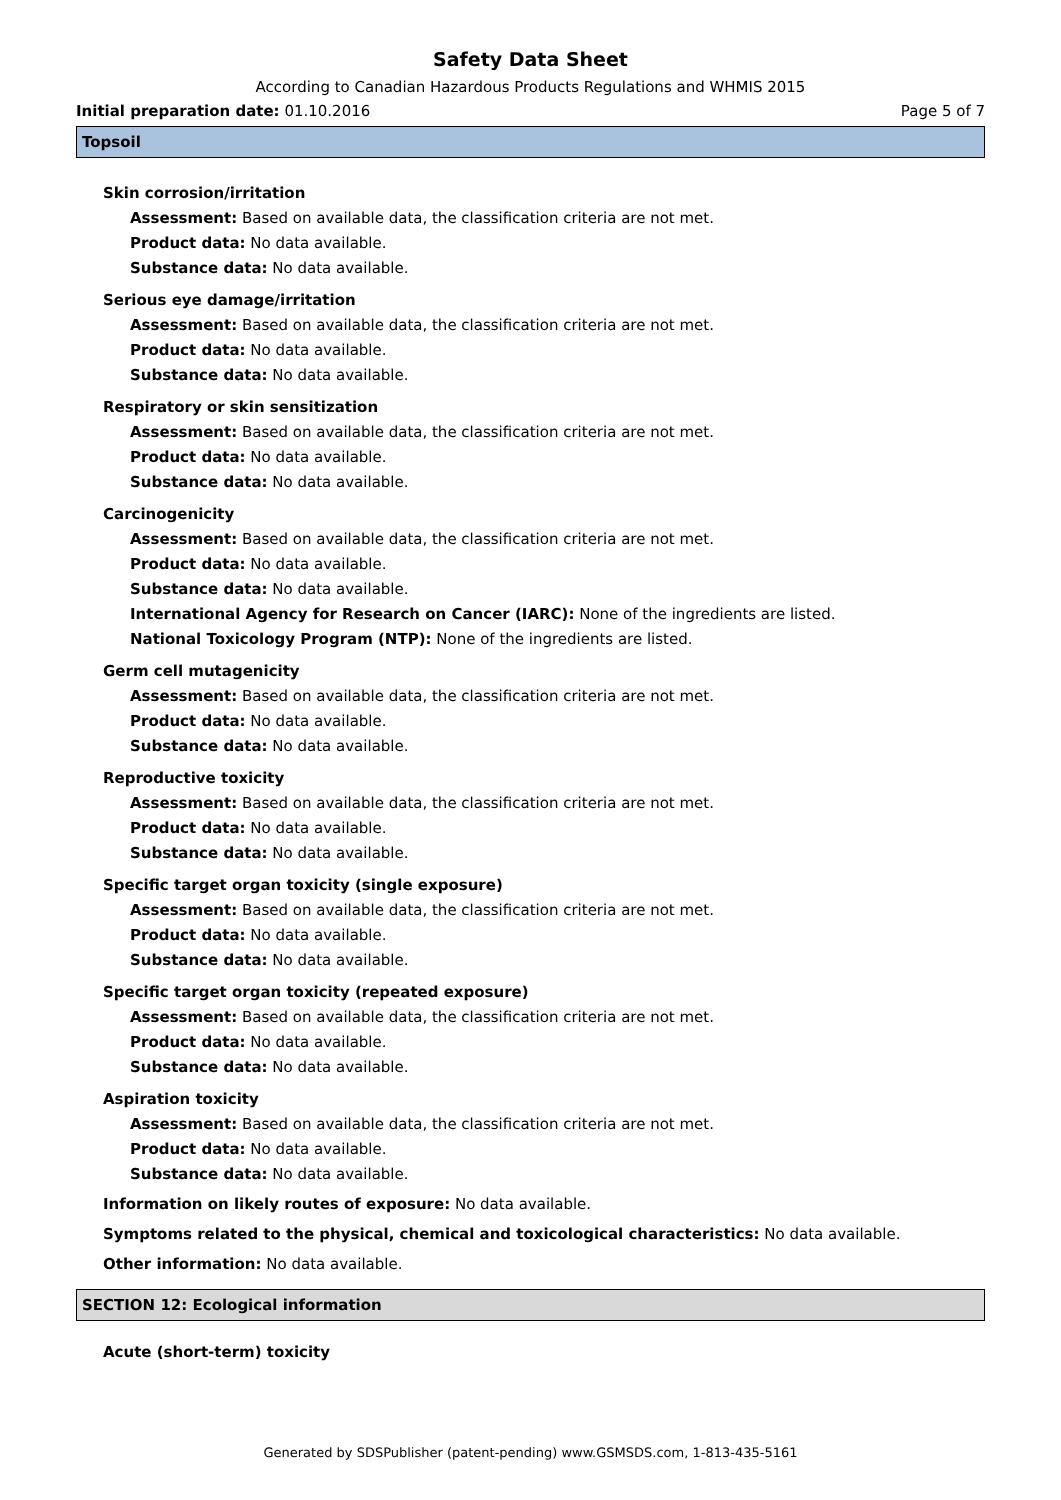Safety Data Sheet
According to Canadian Hazardous Products Regulations and WHMIS 2015
Initial preparation date: 01.10.2016 Page 5 of 7
Topsoil
Skin corrosion/irritation
Assessment: Based on available data, the classification criteria are not met.
Product data: No data available.
Substance data: No data available.
Serious eye damage/irritation
Assessment: Based on available data, the classification criteria are not met.
Product data: No data available.
Substance data: No data available.
Respiratory or skin sensitization
Assessment: Based on available data, the classification criteria are not met.
Product data: No data available.
Substance data: No data available.
Carcinogenicity
Assessment: Based on available data, the classification criteria are not met.
Product data: No data available.
Substance data: No data available.
International Agency for Research on Cancer (IARC): None of the ingredients are listed.
National Toxicology Program (NTP): None of the ingredients are listed.
Germ cell mutagenicity
Assessment: Based on available data, the classification criteria are not met.
Product data: No data available.
Substance data: No data available.
Reproductive toxicity
Assessment: Based on available data, the classification criteria are not met.
Product data: No data available.
Substance data: No data available.
Specific target organ toxicity (single exposure)
Assessment: Based on available data, the classification criteria are not met.
Product data: No data available.
Substance data: No data available.
Specific target organ toxicity (repeated exposure)
Assessment: Based on available data, the classification criteria are not met.
Product data: No data available.
Substance data: No data available.
Aspiration toxicity
Assessment: Based on available data, the classification criteria are not met.
Product data: No data available.
Substance data: No data available.
Information on likely routes of exposure: No data available.
Symptoms related to the physical, chemical and toxicological characteristics: No data available.
Other information: No data available.
SECTION 12: Ecological information
Acute (short-term) toxicity
Generated by SDSPublisher (patent-pending) www.GSMSDS.com, 1-813-435-5161